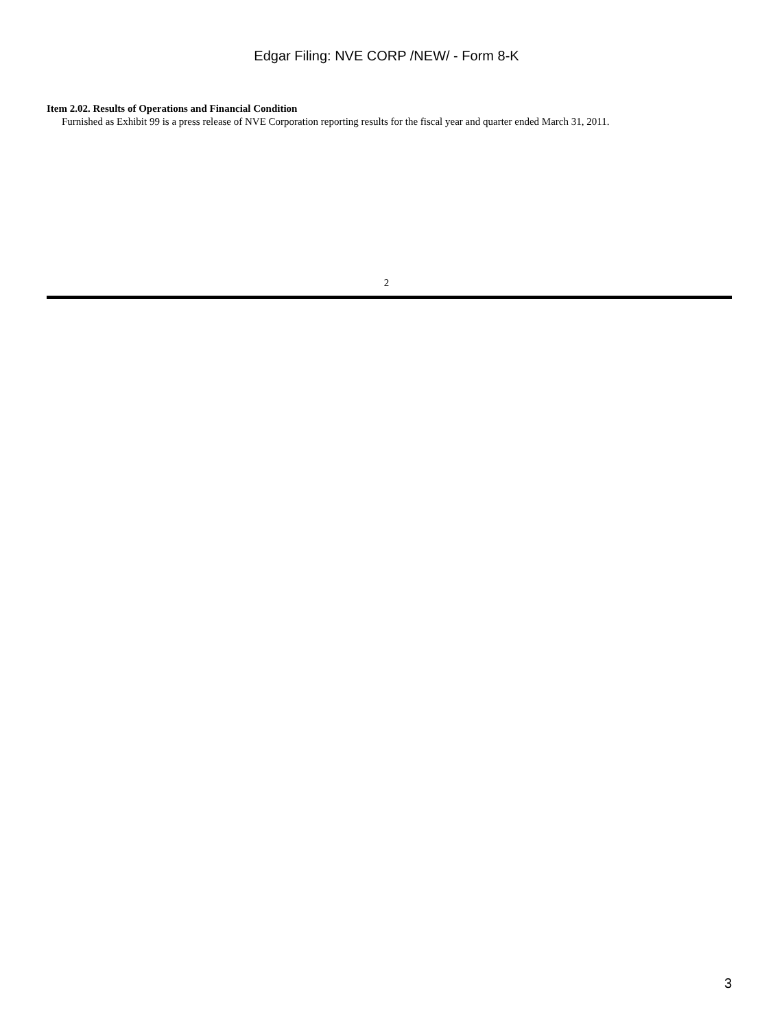Edgar Filing: NVE CORP /NEW/ - Form 8-K
Item 2.02. Results of Operations and Financial Condition
Furnished as Exhibit 99 is a press release of NVE Corporation reporting results for the fiscal year and quarter ended March 31, 2011.
2
3